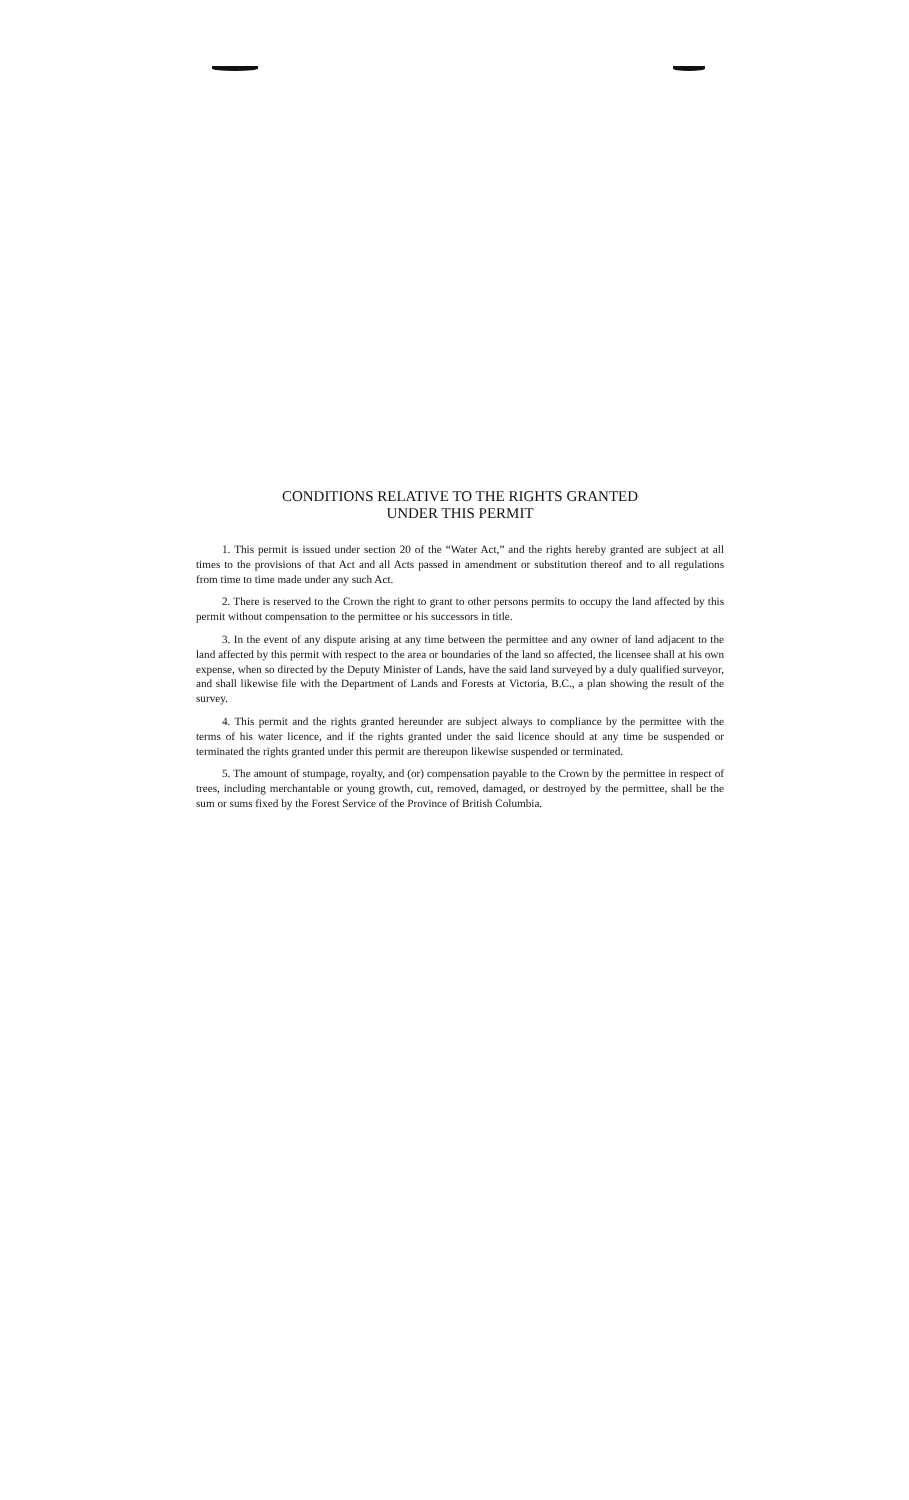CONDITIONS RELATIVE TO THE RIGHTS GRANTED
UNDER THIS PERMIT
1. This permit is issued under section 20 of the “Water Act,” and the rights hereby granted are subject at all times to the provisions of that Act and all Acts passed in amendment or substitution thereof and to all regulations from time to time made under any such Act.
2. There is reserved to the Crown the right to grant to other persons permits to occupy the land affected by this permit without compensation to the permittee or his successors in title.
3. In the event of any dispute arising at any time between the permittee and any owner of land adjacent to the land affected by this permit with respect to the area or boundaries of the land so affected, the licensee shall at his own expense, when so directed by the Deputy Minister of Lands, have the said land surveyed by a duly qualified surveyor, and shall likewise file with the Department of Lands and Forests at Victoria, B.C., a plan showing the result of the survey.
4. This permit and the rights granted hereunder are subject always to compliance by the permittee with the terms of his water licence, and if the rights granted under the said licence should at any time be suspended or terminated the rights granted under this permit are thereupon likewise suspended or terminated.
5. The amount of stumpage, royalty, and (or) compensation payable to the Crown by the permittee in respect of trees, including merchantable or young growth, cut, removed, damaged, or destroyed by the permittee, shall be the sum or sums fixed by the Forest Service of the Province of British Columbia.